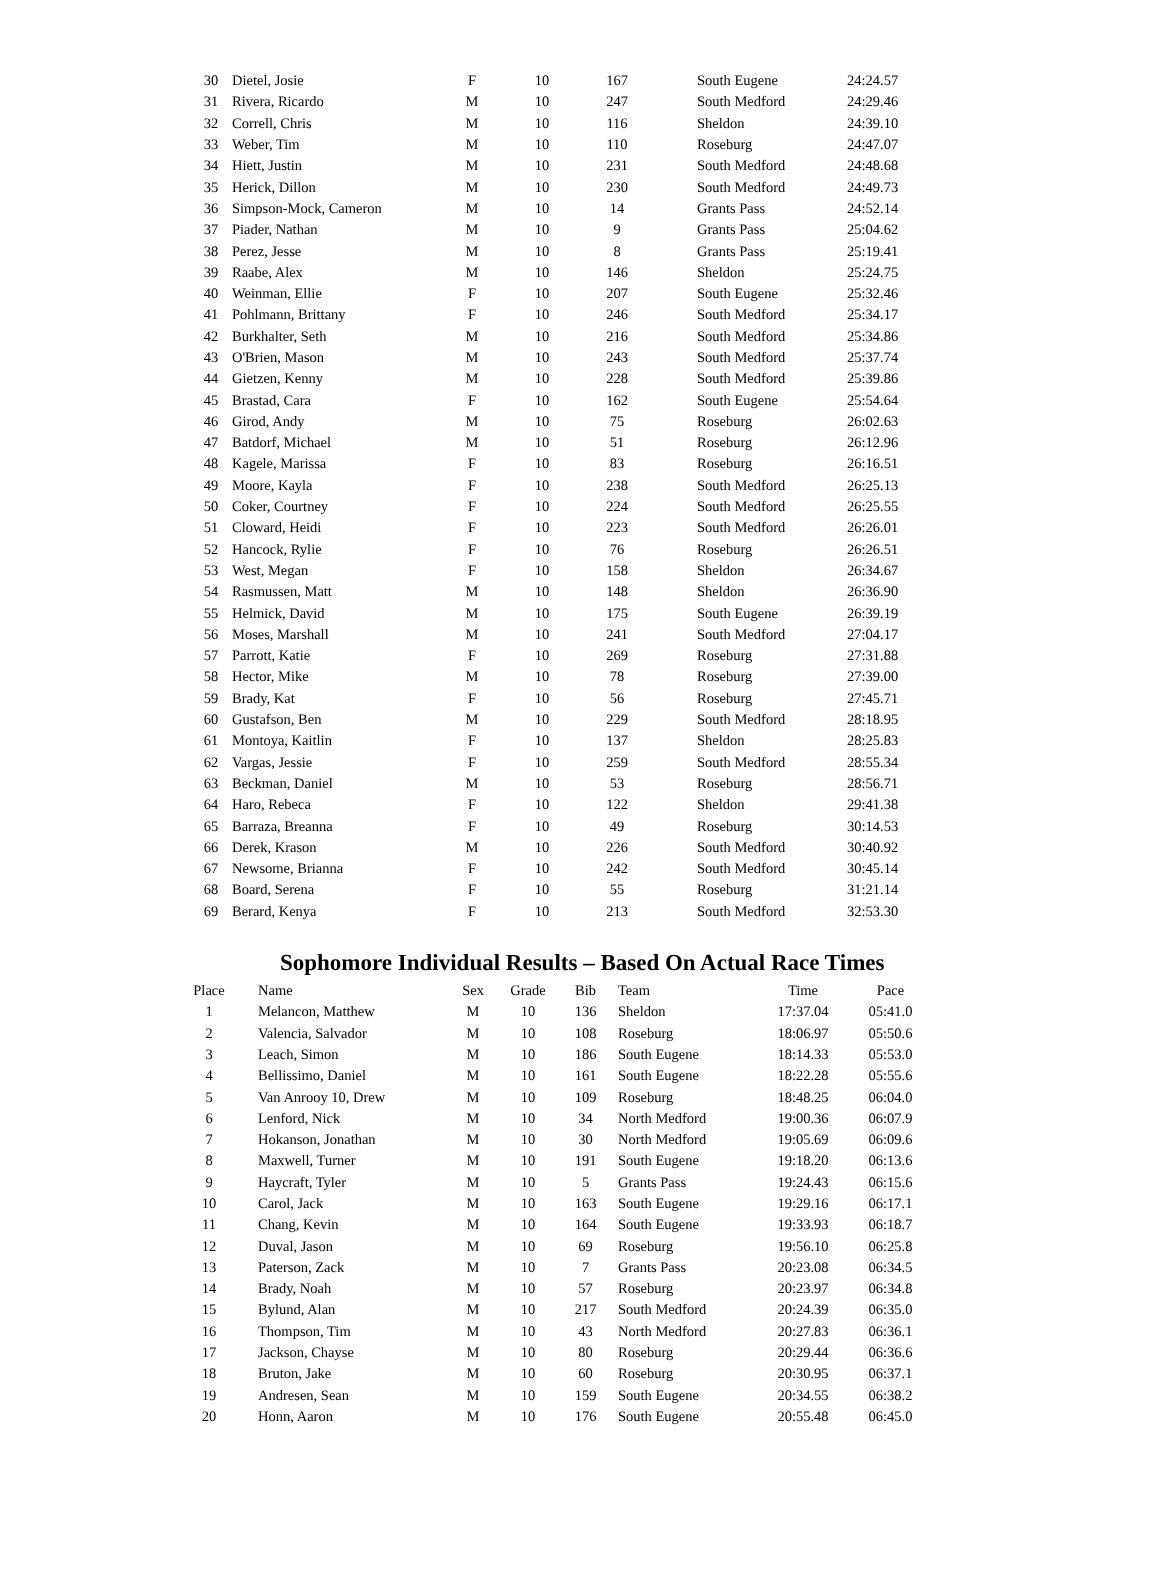| 30 | Dietel, Josie | F | 10 | 167 | | South Eugene | 24:24.57 |
| 31 | Rivera, Ricardo | M | 10 | 247 | | South Medford | 24:29.46 |
| 32 | Correll, Chris | M | 10 | 116 | | Sheldon | 24:39.10 |
| 33 | Weber, Tim | M | 10 | 110 | | Roseburg | 24:47.07 |
| 34 | Hiett, Justin | M | 10 | 231 | | South Medford | 24:48.68 |
| 35 | Herick, Dillon | M | 10 | 230 | | South Medford | 24:49.73 |
| 36 | Simpson-Mock, Cameron | M | 10 | 14 | | Grants Pass | 24:52.14 |
| 37 | Piader, Nathan | M | 10 | 9 | | Grants Pass | 25:04.62 |
| 38 | Perez, Jesse | M | 10 | 8 | | Grants Pass | 25:19.41 |
| 39 | Raabe, Alex | M | 10 | 146 | | Sheldon | 25:24.75 |
| 40 | Weinman, Ellie | F | 10 | 207 | | South Eugene | 25:32.46 |
| 41 | Pohlmann, Brittany | F | 10 | 246 | | South Medford | 25:34.17 |
| 42 | Burkhalter, Seth | M | 10 | 216 | | South Medford | 25:34.86 |
| 43 | O'Brien, Mason | M | 10 | 243 | | South Medford | 25:37.74 |
| 44 | Gietzen, Kenny | M | 10 | 228 | | South Medford | 25:39.86 |
| 45 | Brastad, Cara | F | 10 | 162 | | South Eugene | 25:54.64 |
| 46 | Girod, Andy | M | 10 | 75 | | Roseburg | 26:02.63 |
| 47 | Batdorf, Michael | M | 10 | 51 | | Roseburg | 26:12.96 |
| 48 | Kagele, Marissa | F | 10 | 83 | | Roseburg | 26:16.51 |
| 49 | Moore, Kayla | F | 10 | 238 | | South Medford | 26:25.13 |
| 50 | Coker, Courtney | F | 10 | 224 | | South Medford | 26:25.55 |
| 51 | Cloward, Heidi | F | 10 | 223 | | South Medford | 26:26.01 |
| 52 | Hancock, Rylie | F | 10 | 76 | | Roseburg | 26:26.51 |
| 53 | West, Megan | F | 10 | 158 | | Sheldon | 26:34.67 |
| 54 | Rasmussen, Matt | M | 10 | 148 | | Sheldon | 26:36.90 |
| 55 | Helmick, David | M | 10 | 175 | | South Eugene | 26:39.19 |
| 56 | Moses, Marshall | M | 10 | 241 | | South Medford | 27:04.17 |
| 57 | Parrott, Katie | F | 10 | 269 | | Roseburg | 27:31.88 |
| 58 | Hector, Mike | M | 10 | 78 | | Roseburg | 27:39.00 |
| 59 | Brady, Kat | F | 10 | 56 | | Roseburg | 27:45.71 |
| 60 | Gustafson, Ben | M | 10 | 229 | | South Medford | 28:18.95 |
| 61 | Montoya, Kaitlin | F | 10 | 137 | | Sheldon | 28:25.83 |
| 62 | Vargas, Jessie | F | 10 | 259 | | South Medford | 28:55.34 |
| 63 | Beckman, Daniel | M | 10 | 53 | | Roseburg | 28:56.71 |
| 64 | Haro, Rebeca | F | 10 | 122 | | Sheldon | 29:41.38 |
| 65 | Barraza, Breanna | F | 10 | 49 | | Roseburg | 30:14.53 |
| 66 | Derek, Krason | M | 10 | 226 | | South Medford | 30:40.92 |
| 67 | Newsome, Brianna | F | 10 | 242 | | South Medford | 30:45.14 |
| 68 | Board, Serena | F | 10 | 55 | | Roseburg | 31:21.14 |
| 69 | Berard, Kenya | F | 10 | 213 | | South Medford | 32:53.30 |
Sophomore Individual Results – Based On Actual Race Times
| Place | Name | Sex | Grade | Bib | Team | Time | Pace |
| --- | --- | --- | --- | --- | --- | --- | --- |
| 1 | Melancon, Matthew | M | 10 | 136 | Sheldon | 17:37.04 | 05:41.0 |
| 2 | Valencia, Salvador | M | 10 | 108 | Roseburg | 18:06.97 | 05:50.6 |
| 3 | Leach, Simon | M | 10 | 186 | South Eugene | 18:14.33 | 05:53.0 |
| 4 | Bellissimo, Daniel | M | 10 | 161 | South Eugene | 18:22.28 | 05:55.6 |
| 5 | Van Anrooy 10, Drew | M | 10 | 109 | Roseburg | 18:48.25 | 06:04.0 |
| 6 | Lenford, Nick | M | 10 | 34 | North Medford | 19:00.36 | 06:07.9 |
| 7 | Hokanson, Jonathan | M | 10 | 30 | North Medford | 19:05.69 | 06:09.6 |
| 8 | Maxwell, Turner | M | 10 | 191 | South Eugene | 19:18.20 | 06:13.6 |
| 9 | Haycraft, Tyler | M | 10 | 5 | Grants Pass | 19:24.43 | 06:15.6 |
| 10 | Carol, Jack | M | 10 | 163 | South Eugene | 19:29.16 | 06:17.1 |
| 11 | Chang, Kevin | M | 10 | 164 | South Eugene | 19:33.93 | 06:18.7 |
| 12 | Duval, Jason | M | 10 | 69 | Roseburg | 19:56.10 | 06:25.8 |
| 13 | Paterson, Zack | M | 10 | 7 | Grants Pass | 20:23.08 | 06:34.5 |
| 14 | Brady, Noah | M | 10 | 57 | Roseburg | 20:23.97 | 06:34.8 |
| 15 | Bylund, Alan | M | 10 | 217 | South Medford | 20:24.39 | 06:35.0 |
| 16 | Thompson, Tim | M | 10 | 43 | North Medford | 20:27.83 | 06:36.1 |
| 17 | Jackson, Chayse | M | 10 | 80 | Roseburg | 20:29.44 | 06:36.6 |
| 18 | Bruton, Jake | M | 10 | 60 | Roseburg | 20:30.95 | 06:37.1 |
| 19 | Andresen, Sean | M | 10 | 159 | South Eugene | 20:34.55 | 06:38.2 |
| 20 | Honn, Aaron | M | 10 | 176 | South Eugene | 20:55.48 | 06:45.0 |